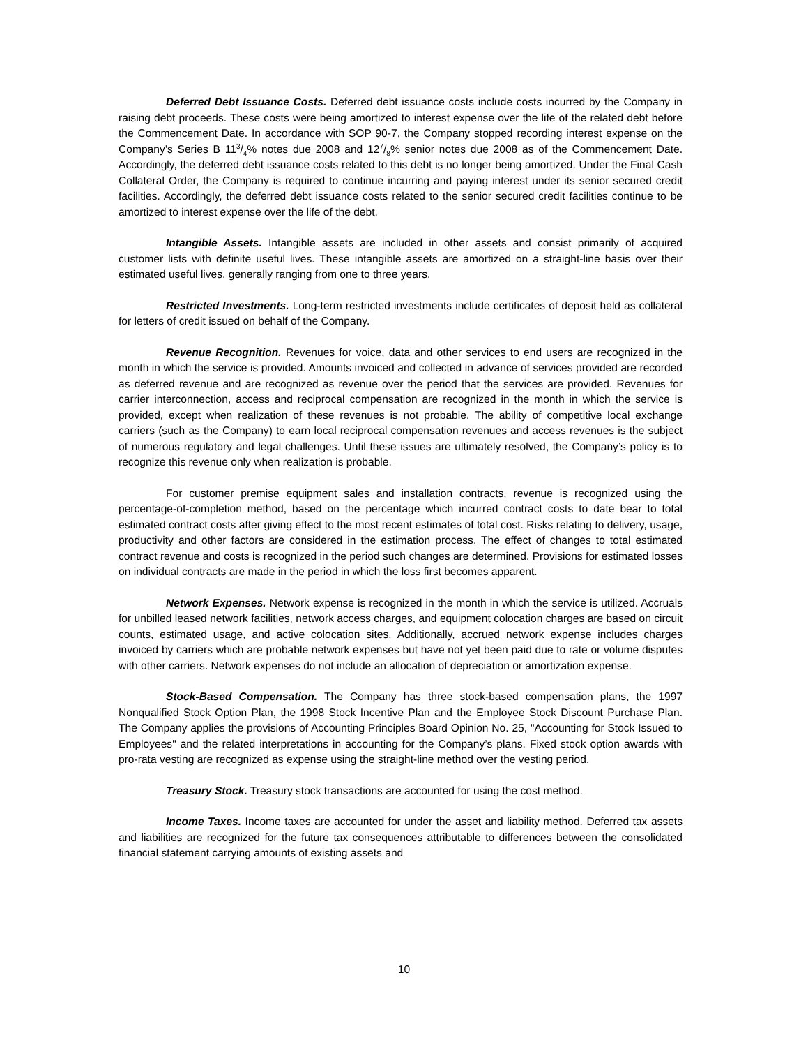Deferred Debt Issuance Costs. Deferred debt issuance costs include costs incurred by the Company in raising debt proceeds. These costs were being amortized to interest expense over the life of the related debt before the Commencement Date. In accordance with SOP 90-7, the Company stopped recording interest expense on the Company’s Series B 113/4% notes due 2008 and 127/8% senior notes due 2008 as of the Commencement Date. Accordingly, the deferred debt issuance costs related to this debt is no longer being amortized. Under the Final Cash Collateral Order, the Company is required to continue incurring and paying interest under its senior secured credit facilities. Accordingly, the deferred debt issuance costs related to the senior secured credit facilities continue to be amortized to interest expense over the life of the debt.
Intangible Assets. Intangible assets are included in other assets and consist primarily of acquired customer lists with definite useful lives. These intangible assets are amortized on a straight-line basis over their estimated useful lives, generally ranging from one to three years.
Restricted Investments. Long-term restricted investments include certificates of deposit held as collateral for letters of credit issued on behalf of the Company.
Revenue Recognition. Revenues for voice, data and other services to end users are recognized in the month in which the service is provided. Amounts invoiced and collected in advance of services provided are recorded as deferred revenue and are recognized as revenue over the period that the services are provided. Revenues for carrier interconnection, access and reciprocal compensation are recognized in the month in which the service is provided, except when realization of these revenues is not probable. The ability of competitive local exchange carriers (such as the Company) to earn local reciprocal compensation revenues and access revenues is the subject of numerous regulatory and legal challenges. Until these issues are ultimately resolved, the Company’s policy is to recognize this revenue only when realization is probable.
For customer premise equipment sales and installation contracts, revenue is recognized using the percentage-of-completion method, based on the percentage which incurred contract costs to date bear to total estimated contract costs after giving effect to the most recent estimates of total cost. Risks relating to delivery, usage, productivity and other factors are considered in the estimation process. The effect of changes to total estimated contract revenue and costs is recognized in the period such changes are determined. Provisions for estimated losses on individual contracts are made in the period in which the loss first becomes apparent.
Network Expenses. Network expense is recognized in the month in which the service is utilized. Accruals for unbilled leased network facilities, network access charges, and equipment colocation charges are based on circuit counts, estimated usage, and active colocation sites. Additionally, accrued network expense includes charges invoiced by carriers which are probable network expenses but have not yet been paid due to rate or volume disputes with other carriers. Network expenses do not include an allocation of depreciation or amortization expense.
Stock-Based Compensation. The Company has three stock-based compensation plans, the 1997 Nonqualified Stock Option Plan, the 1998 Stock Incentive Plan and the Employee Stock Discount Purchase Plan. The Company applies the provisions of Accounting Principles Board Opinion No. 25, "Accounting for Stock Issued to Employees" and the related interpretations in accounting for the Company’s plans. Fixed stock option awards with pro-rata vesting are recognized as expense using the straight-line method over the vesting period.
Treasury Stock. Treasury stock transactions are accounted for using the cost method.
Income Taxes. Income taxes are accounted for under the asset and liability method. Deferred tax assets and liabilities are recognized for the future tax consequences attributable to differences between the consolidated financial statement carrying amounts of existing assets and
10